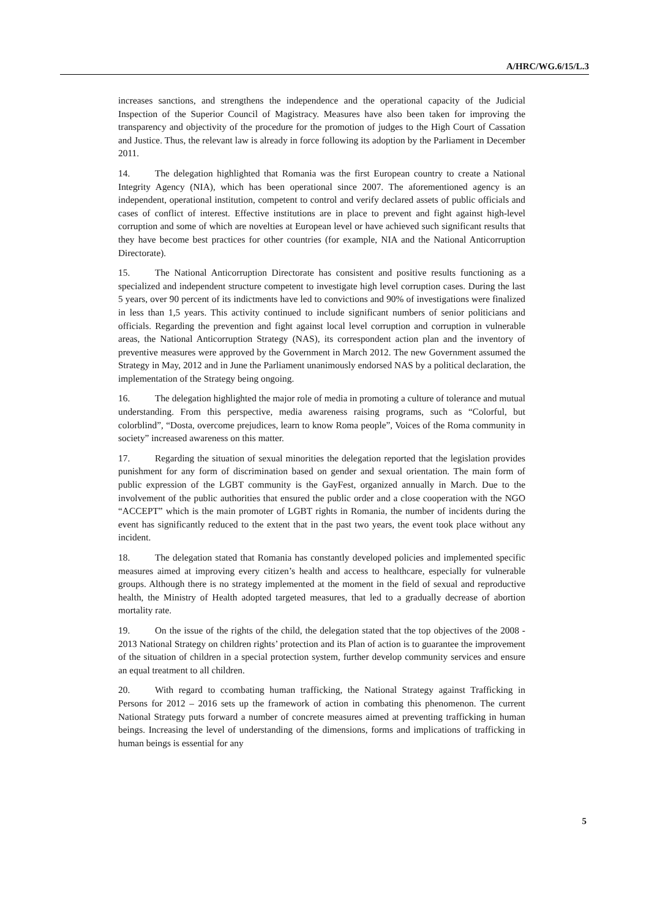A/HRC/WG.6/15/L.3
increases sanctions, and strengthens the independence and the operational capacity of the Judicial Inspection of the Superior Council of Magistracy. Measures have also been taken for improving the transparency and objectivity of the procedure for the promotion of judges to the High Court of Cassation and Justice. Thus, the relevant law is already in force following its adoption by the Parliament in December 2011.
14. The delegation highlighted that Romania was the first European country to create a National Integrity Agency (NIA), which has been operational since 2007. The aforementioned agency is an independent, operational institution, competent to control and verify declared assets of public officials and cases of conflict of interest. Effective institutions are in place to prevent and fight against high-level corruption and some of which are novelties at European level or have achieved such significant results that they have become best practices for other countries (for example, NIA and the National Anticorruption Directorate).
15. The National Anticorruption Directorate has consistent and positive results functioning as a specialized and independent structure competent to investigate high level corruption cases. During the last 5 years, over 90 percent of its indictments have led to convictions and 90% of investigations were finalized in less than 1,5 years. This activity continued to include significant numbers of senior politicians and officials. Regarding the prevention and fight against local level corruption and corruption in vulnerable areas, the National Anticorruption Strategy (NAS), its correspondent action plan and the inventory of preventive measures were approved by the Government in March 2012. The new Government assumed the Strategy in May, 2012 and in June the Parliament unanimously endorsed NAS by a political declaration, the implementation of the Strategy being ongoing.
16. The delegation highlighted the major role of media in promoting a culture of tolerance and mutual understanding. From this perspective, media awareness raising programs, such as “Colorful, but colorblind”, “Dosta, overcome prejudices, learn to know Roma people”, Voices of the Roma community in society” increased awareness on this matter.
17. Regarding the situation of sexual minorities the delegation reported that the legislation provides punishment for any form of discrimination based on gender and sexual orientation. The main form of public expression of the LGBT community is the GayFest, organized annually in March. Due to the involvement of the public authorities that ensured the public order and a close cooperation with the NGO “ACCEPT” which is the main promoter of LGBT rights in Romania, the number of incidents during the event has significantly reduced to the extent that in the past two years, the event took place without any incident.
18. The delegation stated that Romania has constantly developed policies and implemented specific measures aimed at improving every citizen’s health and access to healthcare, especially for vulnerable groups. Although there is no strategy implemented at the moment in the field of sexual and reproductive health, the Ministry of Health adopted targeted measures, that led to a gradually decrease of abortion mortality rate.
19. On the issue of the rights of the child, the delegation stated that the top objectives of the 2008 - 2013 National Strategy on children rights’ protection and its Plan of action is to guarantee the improvement of the situation of children in a special protection system, further develop community services and ensure an equal treatment to all children.
20. With regard to ccombating human trafficking, the National Strategy against Trafficking in Persons for 2012 – 2016 sets up the framework of action in combating this phenomenon. The current National Strategy puts forward a number of concrete measures aimed at preventing trafficking in human beings. Increasing the level of understanding of the dimensions, forms and implications of trafficking in human beings is essential for any
5